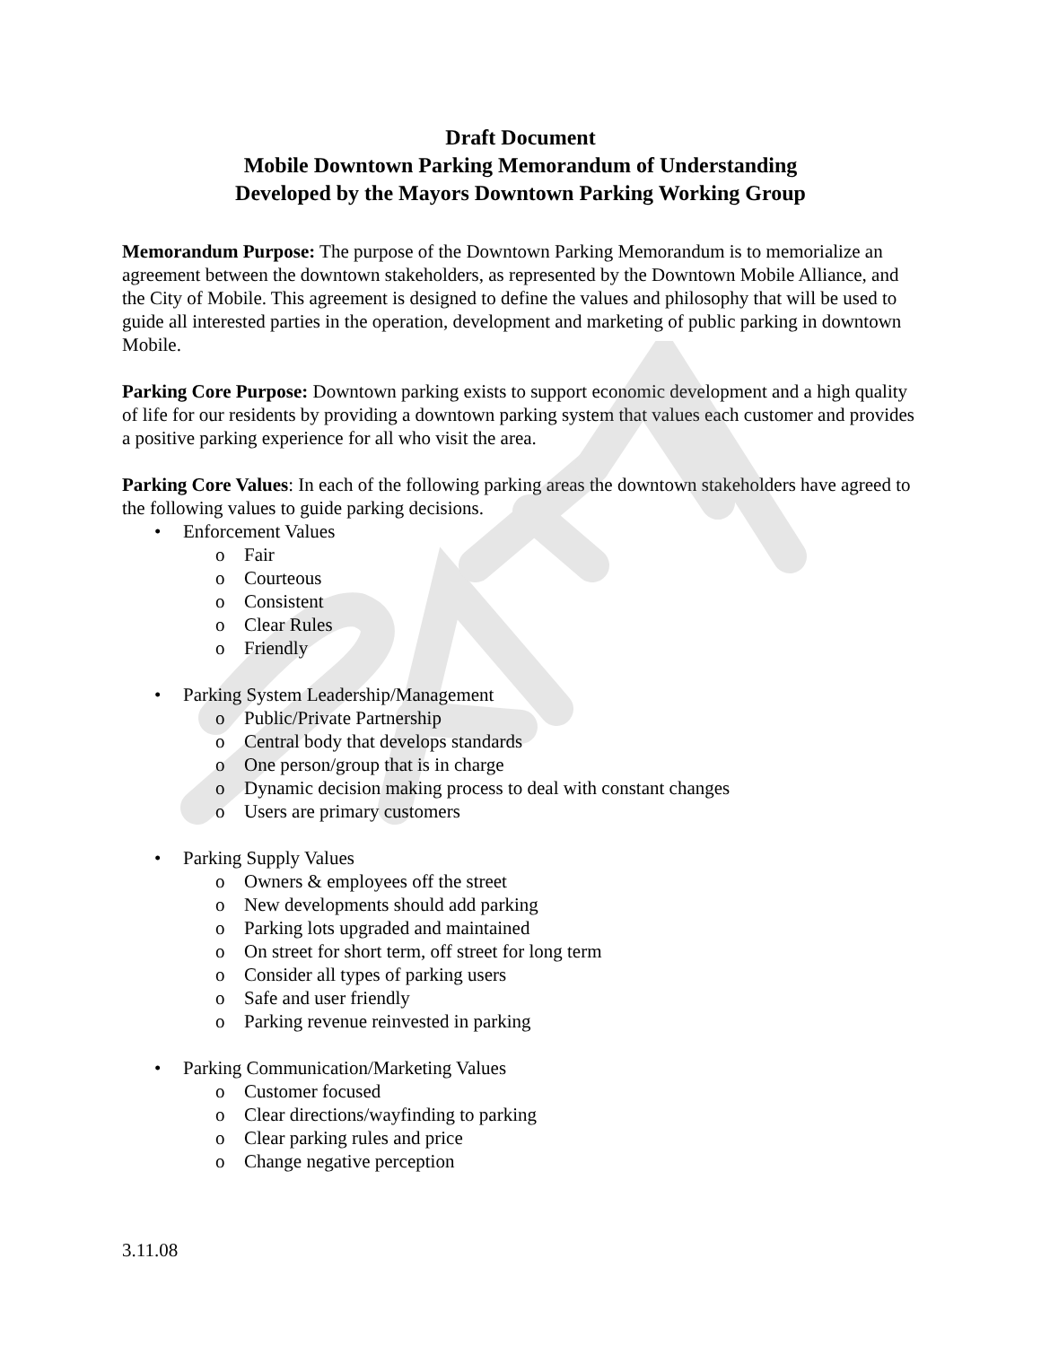Draft Document
Mobile Downtown Parking Memorandum of Understanding
Developed by the Mayors Downtown Parking Working Group
Memorandum Purpose: The purpose of the Downtown Parking Memorandum is to memorialize an agreement between the downtown stakeholders, as represented by the Downtown Mobile Alliance, and the City of Mobile. This agreement is designed to define the values and philosophy that will be used to guide all interested parties in the operation, development and marketing of public parking in downtown Mobile.
Parking Core Purpose: Downtown parking exists to support economic development and a high quality of life for our residents by providing a downtown parking system that values each customer and provides a positive parking experience for all who visit the area.
Parking Core Values: In each of the following parking areas the downtown stakeholders have agreed to the following values to guide parking decisions.
• Enforcement Values
o Fair
o Courteous
o Consistent
o Clear Rules
o Friendly
• Parking System Leadership/Management
o Public/Private Partnership
o Central body that develops standards
o One person/group that is in charge
o Dynamic decision making process to deal with constant changes
o Users are primary customers
• Parking Supply Values
o Owners & employees off the street
o New developments should add parking
o Parking lots upgraded and maintained
o On street for short term, off street for long term
o Consider all types of parking users
o Safe and user friendly
o Parking revenue reinvested in parking
• Parking Communication/Marketing Values
o Customer focused
o Clear directions/wayfinding to parking
o Clear parking rules and price
o Change negative perception
3.11.08